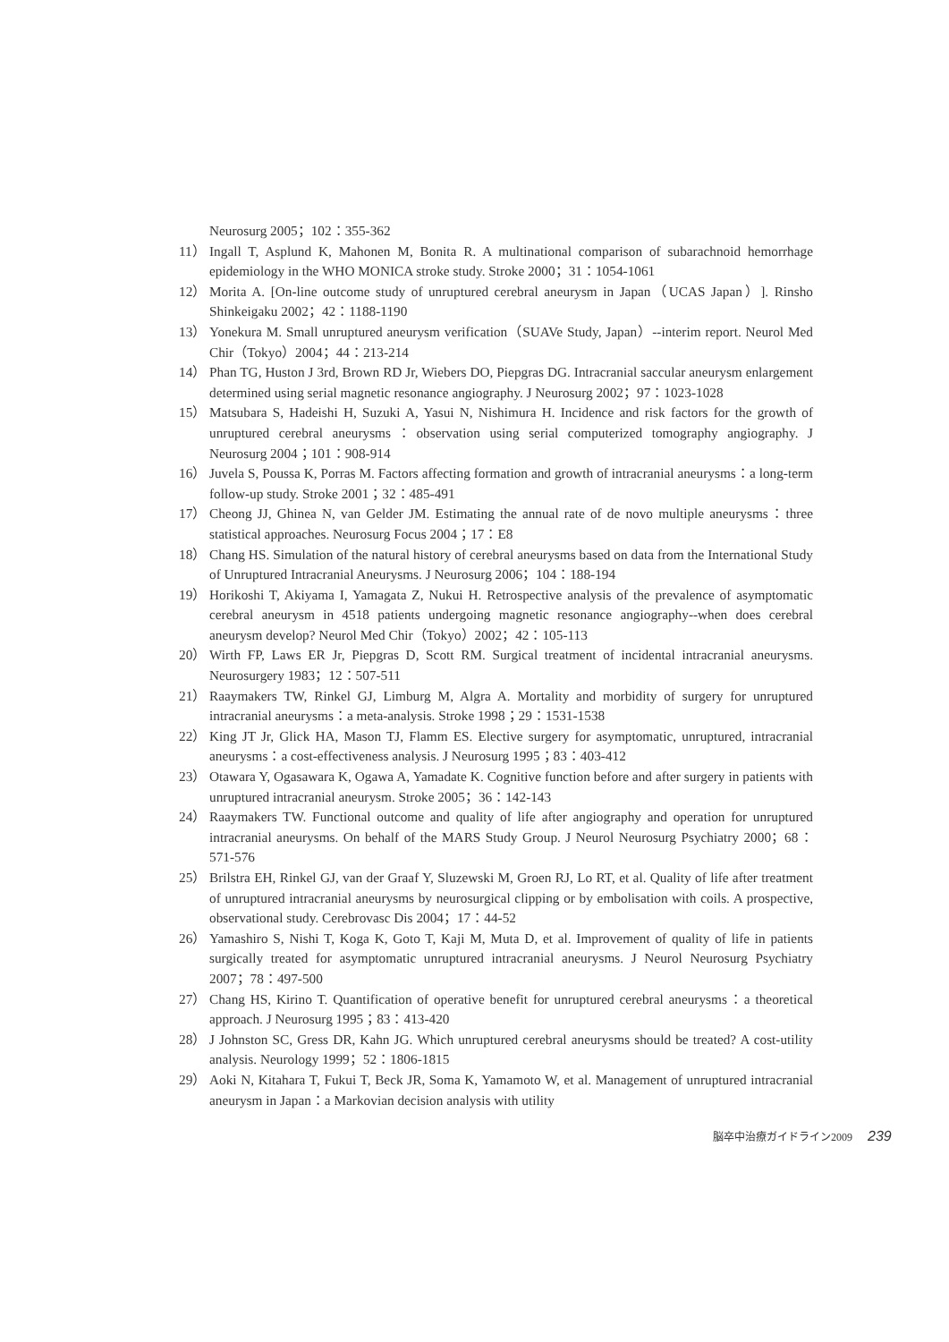Neurosurg 2005；102：355-362
11） Ingall T, Asplund K, Mahonen M, Bonita R. A multinational comparison of subarachnoid hemorrhage epidemiology in the WHO MONICA stroke study. Stroke 2000；31：1054-1061
12） Morita A. [On-line outcome study of unruptured cerebral aneurysm in Japan（UCAS Japan）]. Rinsho Shinkeigaku 2002；42：1188-1190
13） Yonekura M. Small unruptured aneurysm verification（SUAVe Study, Japan）--interim report. Neurol Med Chir（Tokyo）2004；44：213-214
14） Phan TG, Huston J 3rd, Brown RD Jr, Wiebers DO, Piepgras DG. Intracranial saccular aneurysm enlargement determined using serial magnetic resonance angiography. J Neurosurg 2002；97：1023-1028
15） Matsubara S, Hadeishi H, Suzuki A, Yasui N, Nishimura H. Incidence and risk factors for the growth of unruptured cerebral aneurysms：observation using serial computerized tomography angiography. J Neurosurg 2004；101：908-914
16） Juvela S, Poussa K, Porras M. Factors affecting formation and growth of intracranial aneurysms：a long-term follow-up study. Stroke 2001；32：485-491
17） Cheong JJ, Ghinea N, van Gelder JM. Estimating the annual rate of de novo multiple aneurysms：three statistical approaches. Neurosurg Focus 2004；17：E8
18） Chang HS. Simulation of the natural history of cerebral aneurysms based on data from the International Study of Unruptured Intracranial Aneurysms. J Neurosurg 2006；104：188-194
19） Horikoshi T, Akiyama I, Yamagata Z, Nukui H. Retrospective analysis of the prevalence of asymptomatic cerebral aneurysm in 4518 patients undergoing magnetic resonance angiography--when does cerebral aneurysm develop? Neurol Med Chir（Tokyo）2002；42：105-113
20） Wirth FP, Laws ER Jr, Piepgras D, Scott RM. Surgical treatment of incidental intracranial aneurysms. Neurosurgery 1983；12：507-511
21） Raaymakers TW, Rinkel GJ, Limburg M, Algra A. Mortality and morbidity of surgery for unruptured intracranial aneurysms：a meta-analysis. Stroke 1998；29：1531-1538
22） King JT Jr, Glick HA, Mason TJ, Flamm ES. Elective surgery for asymptomatic, unruptured, intracranial aneurysms：a cost-effectiveness analysis. J Neurosurg 1995；83：403-412
23） Otawara Y, Ogasawara K, Ogawa A, Yamadate K. Cognitive function before and after surgery in patients with unruptured intracranial aneurysm. Stroke 2005；36：142-143
24） Raaymakers TW. Functional outcome and quality of life after angiography and operation for unruptured intracranial aneurysms. On behalf of the MARS Study Group. J Neurol Neurosurg Psychiatry 2000；68：571-576
25） Brilstra EH, Rinkel GJ, van der Graaf Y, Sluzewski M, Groen RJ, Lo RT, et al. Quality of life after treatment of unruptured intracranial aneurysms by neurosurgical clipping or by embolisation with coils. A prospective, observational study. Cerebrovasc Dis 2004；17：44-52
26） Yamashiro S, Nishi T, Koga K, Goto T, Kaji M, Muta D, et al. Improvement of quality of life in patients surgically treated for asymptomatic unruptured intracranial aneurysms. J Neurol Neurosurg Psychiatry 2007；78：497-500
27） Chang HS, Kirino T. Quantification of operative benefit for unruptured cerebral aneurysms：a theoretical approach. J Neurosurg 1995；83：413-420
28） J Johnston SC, Gress DR, Kahn JG. Which unruptured cerebral aneurysms should be treated? A cost-utility analysis. Neurology 1999；52：1806-1815
29） Aoki N, Kitahara T, Fukui T, Beck JR, Soma K, Yamamoto W, et al. Management of unruptured intracranial aneurysm in Japan：a Markovian decision analysis with utility
脳卒中治療ガイドライン2009 239